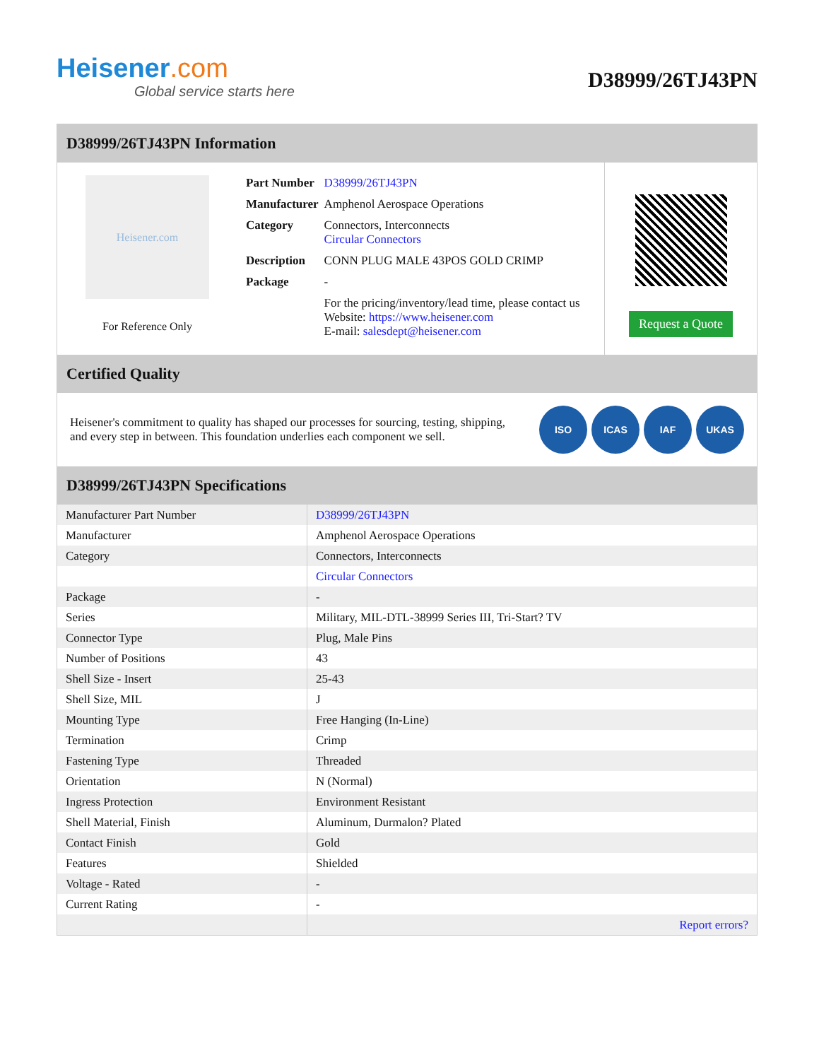Heisener.com
Global service starts here
D38999/26TJ43PN
D38999/26TJ43PN Information
Heisener.com
For Reference Only
| Part Number | D38999/26TJ43PN |
| Manufacturer | Amphenol Aerospace Operations |
| Category | Connectors, Interconnects Circular Connectors |
| Description | CONN PLUG MALE 43POS GOLD CRIMP |
| Package | - |
| | For the pricing/inventory/lead time, please contact us Website: https://www.heisener.com E-mail: salesdept@heisener.com |
Request a Quote
Certified Quality
Heisener's commitment to quality has shaped our processes for sourcing, testing, shipping, and every step in between. This foundation underlies each component we sell.
ISO ICAS IAF UKAS
D38999/26TJ43PN Specifications
| Manufacturer Part Number | D38999/26TJ43PN |
| Manufacturer | Amphenol Aerospace Operations |
| Category | Connectors, Interconnects |
| | Circular Connectors |
| Package | - |
| Series | Military, MIL-DTL-38999 Series III, Tri-Start? TV |
| Connector Type | Plug, Male Pins |
| Number of Positions | 43 |
| Shell Size - Insert | 25-43 |
| Shell Size, MIL | J |
| Mounting Type | Free Hanging (In-Line) |
| Termination | Crimp |
| Fastening Type | Threaded |
| Orientation | N (Normal) |
| Ingress Protection | Environment Resistant |
| Shell Material, Finish | Aluminum, Durmalon? Plated |
| Contact Finish | Gold |
| Features | Shielded |
| Voltage - Rated | - |
| Current Rating | - |
| | Report errors? |